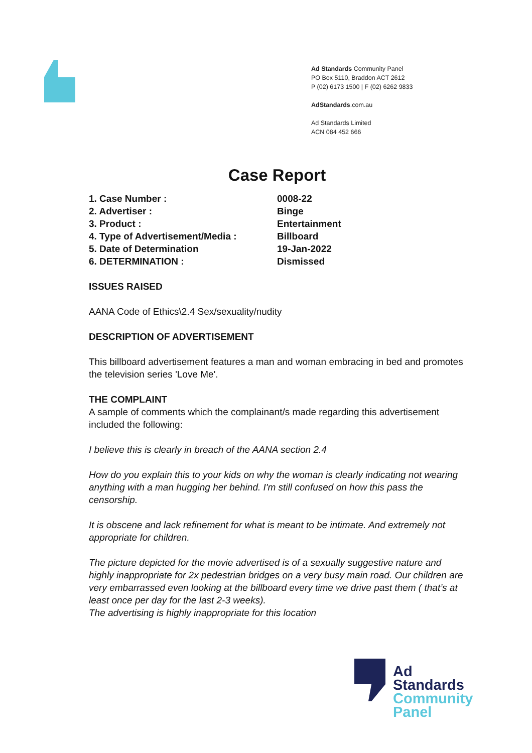Ad Standards Community Panel
PO Box 5110, Braddon ACT 2612
P (02) 6173 1500 | F (02) 6262 9833
AdStandards.com.au
Ad Standards Limited
ACN 084 452 666
Case Report
| 1. Case Number : | 0008-22 |
| 2. Advertiser : | Binge |
| 3. Product : | Entertainment |
| 4. Type of Advertisement/Media : | Billboard |
| 5. Date of Determination | 19-Jan-2022 |
| 6. DETERMINATION : | Dismissed |
ISSUES RAISED
AANA Code of Ethics\2.4 Sex/sexuality/nudity
DESCRIPTION OF ADVERTISEMENT
This billboard advertisement features a man and woman embracing in bed and promotes the television series 'Love Me'.
THE COMPLAINT
A sample of comments which the complainant/s made regarding this advertisement included the following:
I believe this is clearly in breach of the AANA section 2.4
How do you explain this to your kids on why the woman is clearly indicating not wearing anything with a man hugging her behind. I'm still confused on how this pass the censorship.
It is obscene and lack refinement for what is meant to be intimate. And extremely not appropriate for children.
The picture depicted for the movie advertised is of a sexually suggestive nature and highly inappropriate for 2x pedestrian bridges on a very busy main road. Our children are very embarrassed even looking at the billboard every time we drive past them ( that’s at least once per day for the last 2-3 weeks).
The advertising is highly inappropriate for this location
Ad
Standards
Community
Panel